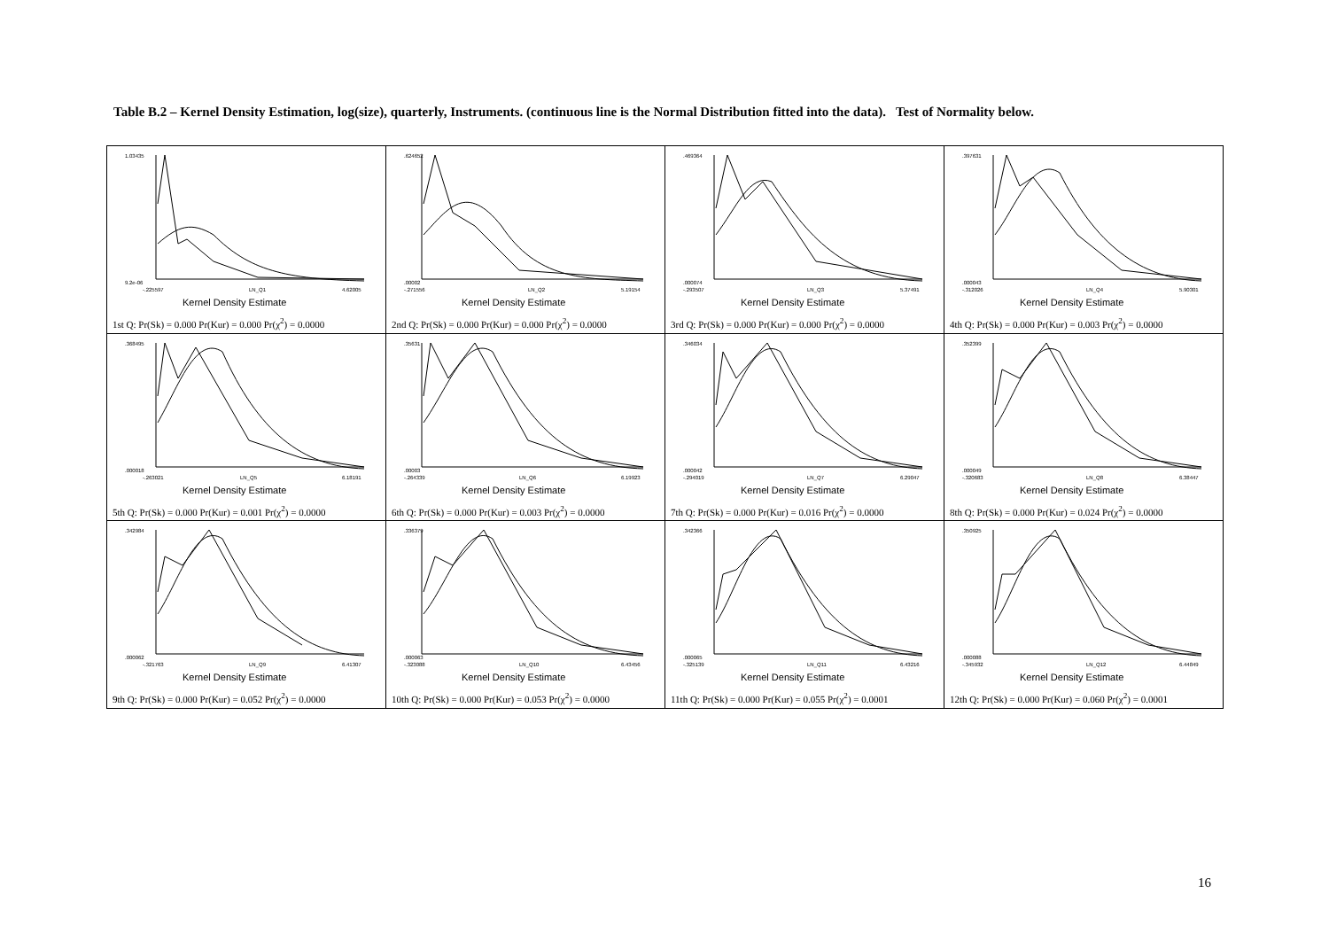Table B.2 – Kernel Density Estimation, log(size), quarterly, Instruments. (continuous line is the Normal Distribution fitted into the data). Test of Normality below.
| 1.03435 9.2e-06 -.225597 LN_Q1 4.62005 Kernel Density Estimate 1st Q: Pr(Sk) = 0.000 Pr(Kur) = 0.000 Pr(χ<sup>2</sup>) = 0.0000 | .624652 .00002 -.271556 LN_Q2 5.19154 Kernel Density Estimate 2nd Q: Pr(Sk) = 0.000 Pr(Kur) = 0.000 Pr(χ<sup>2</sup>) = 0.0000 | .469364 .000074 -.293507 LN_Q3 5.37491 Kernel Density Estimate 3rd Q: Pr(Sk) = 0.000 Pr(Kur) = 0.000 Pr(χ<sup>2</sup>) = 0.0000 | .397631 .000043 -.312026 LN_Q4 5.90301 Kernel Density Estimate 4th Q: Pr(Sk) = 0.000 Pr(Kur) = 0.003 Pr(χ<sup>2</sup>) = 0.0000 |
| .368495 .000018 -.263021 LN_Q5 6.18191 Kernel Density Estimate 5th Q: Pr(Sk) = 0.000 Pr(Kur) = 0.001 Pr(χ<sup>2</sup>) = 0.0000 | .35631 .00003 -.264339 LN_Q6 6.19923 Kernel Density Estimate 6th Q: Pr(Sk) = 0.000 Pr(Kur) = 0.003 Pr(χ<sup>2</sup>) = 0.0000 | .346034 .000042 -.294019 LN_Q7 6.29047 Kernel Density Estimate 7th Q: Pr(Sk) = 0.000 Pr(Kur) = 0.016 Pr(χ<sup>2</sup>) = 0.0000 | .352399 .000049 -.320683 LN_Q8 6.38447 Kernel Density Estimate 8th Q: Pr(Sk) = 0.000 Pr(Kur) = 0.024 Pr(χ<sup>2</sup>) = 0.0000 |
| .342984 .000062 -.321763 LN_Q9 6.41307 Kernel Density Estimate 9th Q: Pr(Sk) = 0.000 Pr(Kur) = 0.052 Pr(χ<sup>2</sup>) = 0.0000 | .336379 .000063 -.323088 LN_Q10 6.43456 Kernel Density Estimate 10th Q: Pr(Sk) = 0.000 Pr(Kur) = 0.053 Pr(χ<sup>2</sup>) = 0.0000 | .342366 .000065 -.325139 LN_Q11 6.43216 Kernel Density Estimate 11th Q: Pr(Sk) = 0.000 Pr(Kur) = 0.055 Pr(χ<sup>2</sup>) = 0.0001 | .350925 .000088 -.345932 LN_Q12 6.44849 Kernel Density Estimate 12th Q: Pr(Sk) = 0.000 Pr(Kur) = 0.060 Pr(χ<sup>2</sup>) = 0.0001 |
16